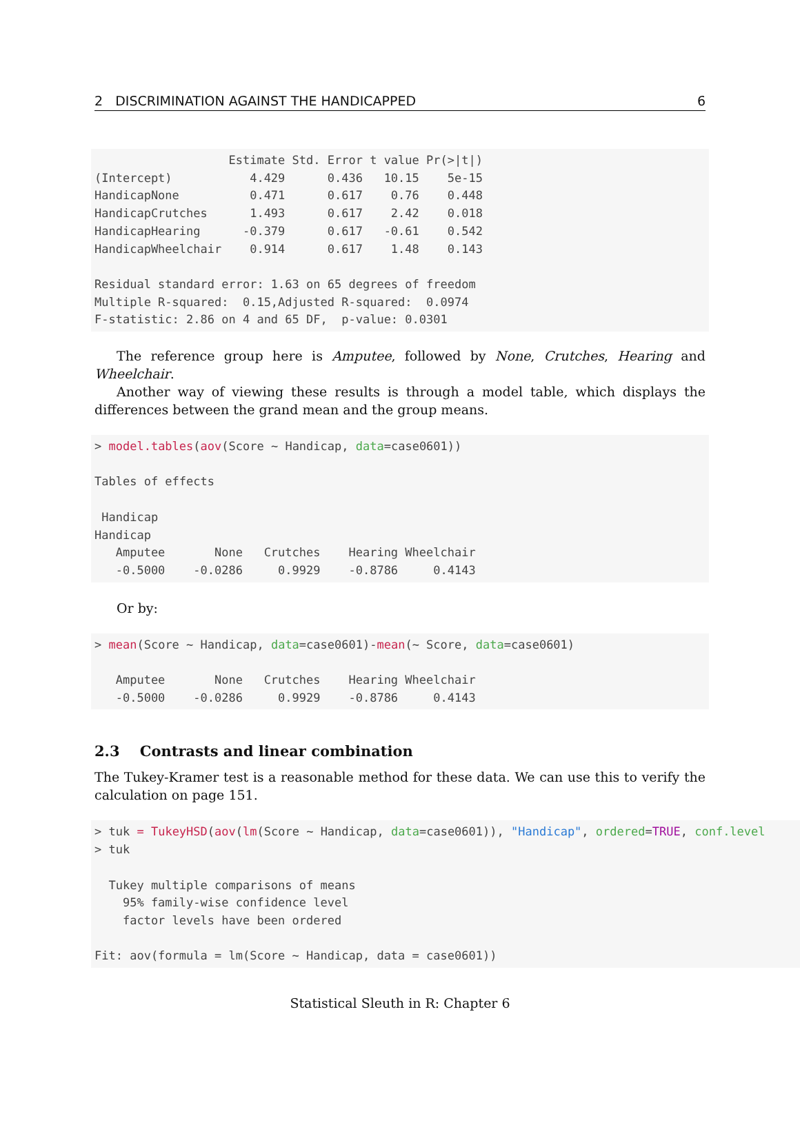2 DISCRIMINATION AGAINST THE HANDICAPPED 6
                   Estimate Std. Error t value Pr(>|t|)
(Intercept)           4.429      0.436   10.15    5e-15
HandicapNone          0.471      0.617    0.76    0.448
HandicapCrutches      1.493      0.617    2.42    0.018
HandicapHearing      -0.379      0.617   -0.61    0.542
HandicapWheelchair    0.914      0.617    1.48    0.143

Residual standard error: 1.63 on 65 degrees of freedom
Multiple R-squared:  0.15,Adjusted R-squared:  0.0974
F-statistic: 2.86 on 4 and 65 DF,  p-value: 0.0301
The reference group here is Amputee, followed by None, Crutches, Hearing and Wheelchair.
Another way of viewing these results is through a model table, which displays the differences between the grand mean and the group means.
> model.tables(aov(Score ~ Handicap, data=case0601))

Tables of effects

 Handicap
Handicap
   Amputee       None   Crutches    Hearing Wheelchair
   -0.5000    -0.0286     0.9929    -0.8786     0.4143
Or by:
> mean(Score ~ Handicap, data=case0601)-mean(~ Score, data=case0601)

   Amputee       None   Crutches    Hearing Wheelchair
   -0.5000    -0.0286     0.9929    -0.8786     0.4143
2.3 Contrasts and linear combination
The Tukey-Kramer test is a reasonable method for these data. We can use this to verify the calculation on page 151.
> tuk = TukeyHSD(aov(lm(Score ~ Handicap, data=case0601)), "Handicap", ordered=TRUE, conf.level
> tuk

  Tukey multiple comparisons of means
    95% family-wise confidence level
    factor levels have been ordered

Fit: aov(formula = lm(Score ~ Handicap, data = case0601))
Statistical Sleuth in R: Chapter 6